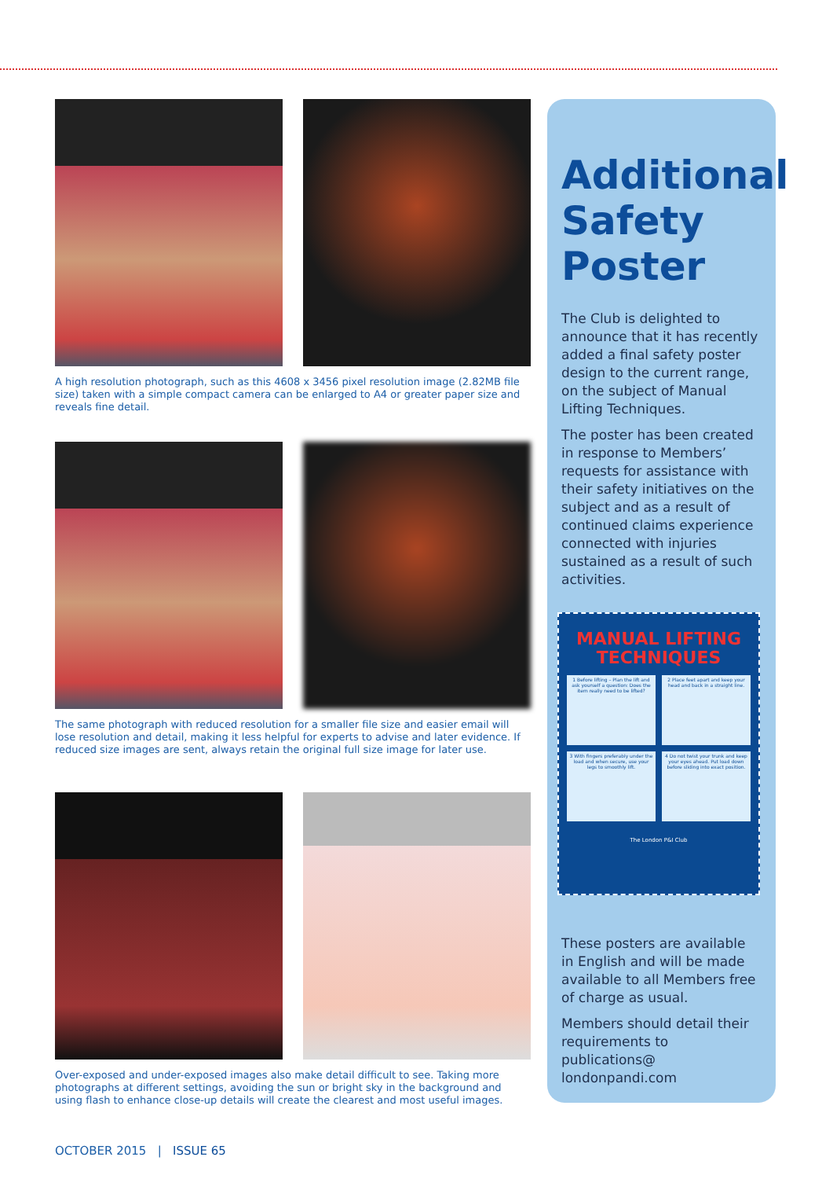A high resolution photograph, such as this 4608 x 3456 pixel resolution image (2.82MB file size) taken with a simple compact camera can be enlarged to A4 or greater paper size and reveals fine detail.
The same photograph with reduced resolution for a smaller file size and easier email will lose resolution and detail, making it less helpful for experts to advise and later evidence. If reduced size images are sent, always retain the original full size image for later use.
Over-exposed and under-exposed images also make detail difficult to see. Taking more photographs at different settings, avoiding the sun or bright sky in the background and using flash to enhance close-up details will create the clearest and most useful images.
Additional Safety Poster
The Club is delighted to announce that it has recently added a final safety poster design to the current range, on the subject of Manual Lifting Techniques.
The poster has been created in response to Members’ requests for assistance with their safety initiatives on the subject and as a result of continued claims experience connected with injuries sustained as a result of such activities.
MANUAL LIFTING TECHNIQUES
1 Before lifting – Plan the lift and ask yourself a question: Does the item really need to be lifted?
2 Place feet apart and keep your head and back in a straight line.
3 With fingers preferably under the load and when secure, use your legs to smoothly lift.
4 Do not twist your trunk and keep your eyes ahead. Put load down before sliding into exact position.
The London P&I Club
These posters are available in English and will be made available to all Members free of charge as usual.
Members should detail their requirements to publications@ londonpandi.com
OCTOBER 2015 | ISSUE 65